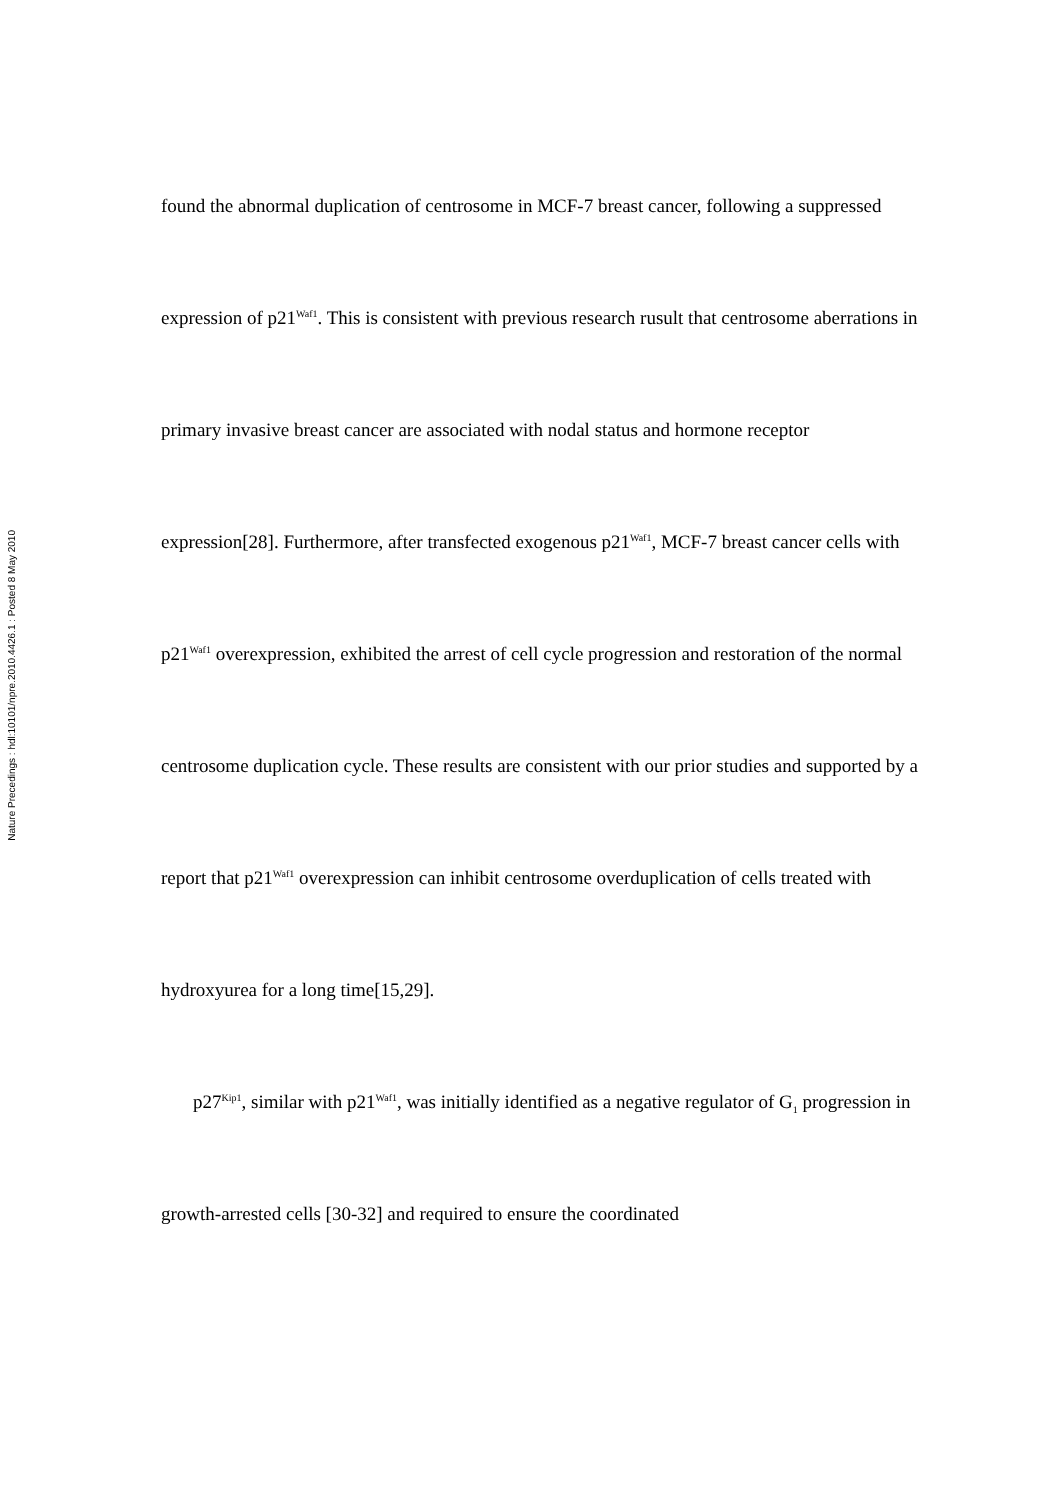Nature Precedings : hdl:10101/npre.2010.4426.1 : Posted 8 May 2010
found the abnormal duplication of centrosome in MCF-7 breast cancer, following a suppressed expression of p21<sup>Waf1</sup>. This is consistent with previous research rusult that centrosome aberrations in primary invasive breast cancer are associated with nodal status and hormone receptor expression[28]. Furthermore, after transfected exogenous p21<sup>Waf1</sup>, MCF-7 breast cancer cells with p21<sup>Waf1</sup> overexpression, exhibited the arrest of cell cycle progression and restoration of the normal centrosome duplication cycle. These results are consistent with our prior studies and supported by a report that p21<sup>Waf1</sup> overexpression can inhibit centrosome overduplication of cells treated with hydroxyurea for a long time[15,29].
p27<sup>Kip1</sup>, similar with p21<sup>Waf1</sup>, was initially identified as a negative regulator of G<sub>1</sub> progression in growth-arrested cells [30-32] and required to ensure the coordinated